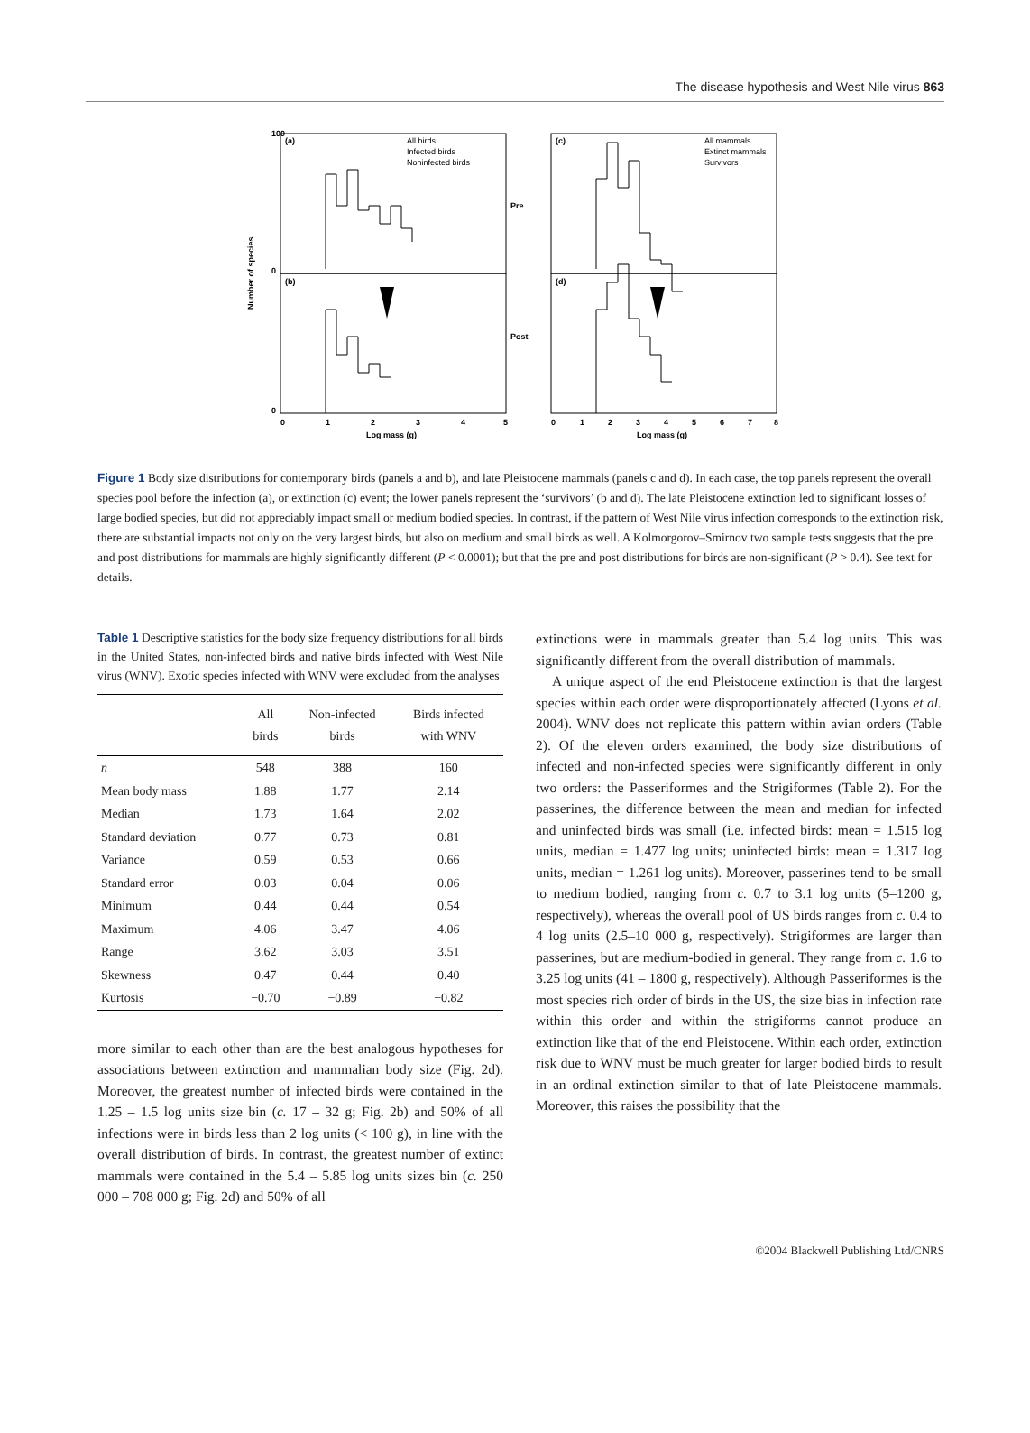The disease hypothesis and West Nile virus 863
(a)
(b)
(c)
(d)
Pre
Post
All birds
Infected birds
Noninfected birds
All mammals
Extinct mammals
Survivors
100
0
0
0
1
2
3
4
5
0
1
2
3
4
5
6
7
8
Log mass (g)
Log mass (g)
Number of species
Figure 1 Body size distributions for contemporary birds (panels a and b), and late Pleistocene mammals (panels c and d). In each case, the top panels represent the overall species pool before the infection (a), or extinction (c) event; the lower panels represent the ‘survivors’ (b and d). The late Pleistocene extinction led to significant losses of large bodied species, but did not appreciably impact small or medium bodied species. In contrast, if the pattern of West Nile virus infection corresponds to the extinction risk, there are substantial impacts not only on the very largest birds, but also on medium and small birds as well. A Kolmorgorov–Smirnov two sample tests suggests that the pre and post distributions for mammals are highly significantly different (P < 0.0001); but that the pre and post distributions for birds are non-significant (P > 0.4). See text for details.
Table 1 Descriptive statistics for the body size frequency distributions for all birds in the United States, non-infected birds and native birds infected with West Nile virus (WNV). Exotic species infected with WNV were excluded from the analyses
| | All birds | Non-infected birds | Birds infected with WNV |
| --- | --- | --- | --- |
| n | 548 | 388 | 160 |
| Mean body mass | 1.88 | 1.77 | 2.14 |
| Median | 1.73 | 1.64 | 2.02 |
| Standard deviation | 0.77 | 0.73 | 0.81 |
| Variance | 0.59 | 0.53 | 0.66 |
| Standard error | 0.03 | 0.04 | 0.06 |
| Minimum | 0.44 | 0.44 | 0.54 |
| Maximum | 4.06 | 3.47 | 4.06 |
| Range | 3.62 | 3.03 | 3.51 |
| Skewness | 0.47 | 0.44 | 0.40 |
| Kurtosis | −0.70 | −0.89 | −0.82 |
more similar to each other than are the best analogous hypotheses for associations between extinction and mammalian body size (Fig. 2d). Moreover, the greatest number of infected birds were contained in the 1.25 – 1.5 log units size bin (c. 17 – 32 g; Fig. 2b) and 50% of all infections were in birds less than 2 log units (< 100 g), in line with the overall distribution of birds. In contrast, the greatest number of extinct mammals were contained in the 5.4 – 5.85 log units sizes bin (c. 250 000 – 708 000 g; Fig. 2d) and 50% of all
extinctions were in mammals greater than 5.4 log units. This was significantly different from the overall distribution of mammals.
A unique aspect of the end Pleistocene extinction is that the largest species within each order were disproportionately affected (Lyons et al. 2004). WNV does not replicate this pattern within avian orders (Table 2). Of the eleven orders examined, the body size distributions of infected and non-infected species were significantly different in only two orders: the Passeriformes and the Strigiformes (Table 2). For the passerines, the difference between the mean and median for infected and uninfected birds was small (i.e. infected birds: mean = 1.515 log units, median = 1.477 log units; uninfected birds: mean = 1.317 log units, median = 1.261 log units). Moreover, passerines tend to be small to medium bodied, ranging from c. 0.7 to 3.1 log units (5–1200 g, respectively), whereas the overall pool of US birds ranges from c. 0.4 to 4 log units (2.5–10 000 g, respectively). Strigiformes are larger than passerines, but are medium-bodied in general. They range from c. 1.6 to 3.25 log units (41 – 1800 g, respectively). Although Passeriformes is the most species rich order of birds in the US, the size bias in infection rate within this order and within the strigiforms cannot produce an extinction like that of the end Pleistocene. Within each order, extinction risk due to WNV must be much greater for larger bodied birds to result in an ordinal extinction similar to that of late Pleistocene mammals. Moreover, this raises the possibility that the
©2004 Blackwell Publishing Ltd/CNRS